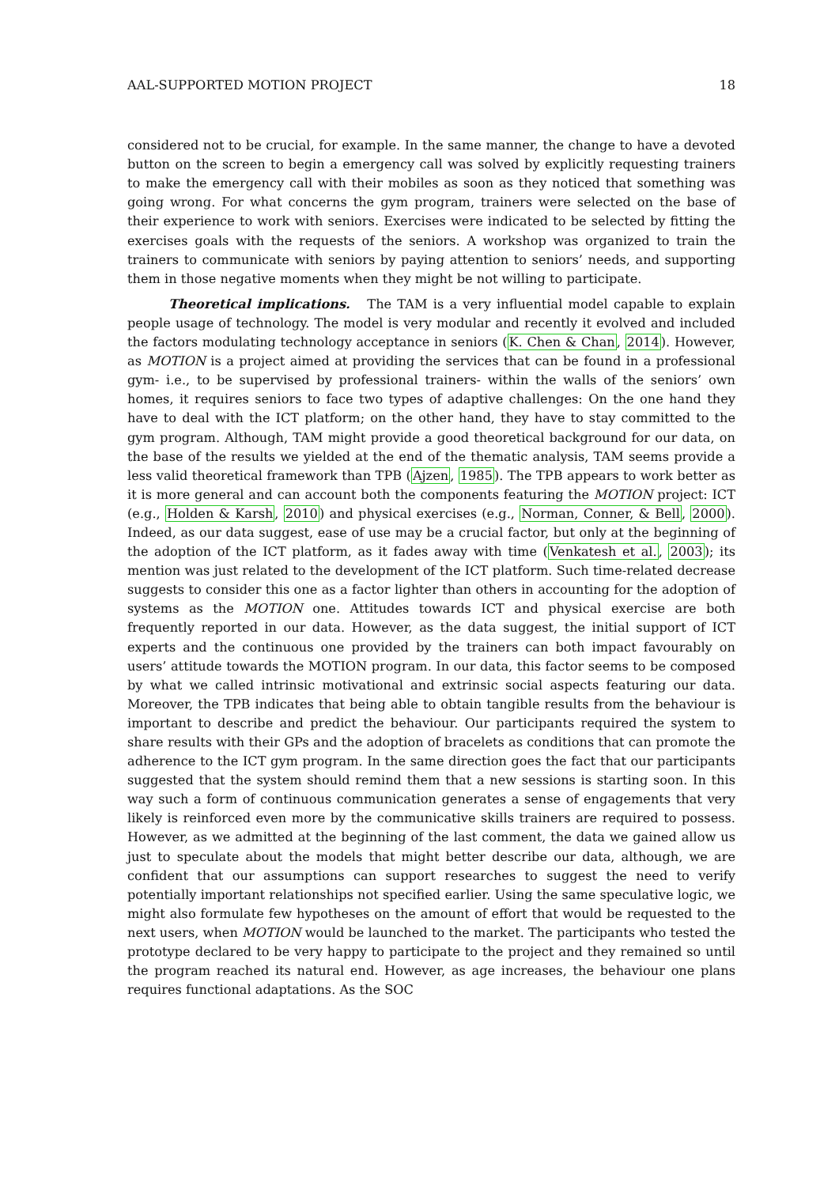AAL-SUPPORTED MOTION PROJECT 18
considered not to be crucial, for example. In the same manner, the change to have a devoted button on the screen to begin a emergency call was solved by explicitly requesting trainers to make the emergency call with their mobiles as soon as they noticed that something was going wrong. For what concerns the gym program, trainers were selected on the base of their experience to work with seniors. Exercises were indicated to be selected by fitting the exercises goals with the requests of the seniors. A workshop was organized to train the trainers to communicate with seniors by paying attention to seniors’ needs, and supporting them in those negative moments when they might be not willing to participate.
Theoretical implications. The TAM is a very influential model capable to explain people usage of technology. The model is very modular and recently it evolved and included the factors modulating technology acceptance in seniors (K. Chen & Chan, 2014). However, as MOTION is a project aimed at providing the services that can be found in a professional gym- i.e., to be supervised by professional trainers- within the walls of the seniors’ own homes, it requires seniors to face two types of adaptive challenges: On the one hand they have to deal with the ICT platform; on the other hand, they have to stay committed to the gym program. Although, TAM might provide a good theoretical background for our data, on the base of the results we yielded at the end of the thematic analysis, TAM seems provide a less valid theoretical framework than TPB (Ajzen, 1985). The TPB appears to work better as it is more general and can account both the components featuring the MOTION project: ICT (e.g., Holden & Karsh, 2010) and physical exercises (e.g., Norman, Conner, & Bell, 2000). Indeed, as our data suggest, ease of use may be a crucial factor, but only at the beginning of the adoption of the ICT platform, as it fades away with time (Venkatesh et al., 2003); its mention was just related to the development of the ICT platform. Such time-related decrease suggests to consider this one as a factor lighter than others in accounting for the adoption of systems as the MOTION one. Attitudes towards ICT and physical exercise are both frequently reported in our data. However, as the data suggest, the initial support of ICT experts and the continuous one provided by the trainers can both impact favourably on users’ attitude towards the MOTION program. In our data, this factor seems to be composed by what we called intrinsic motivational and extrinsic social aspects featuring our data. Moreover, the TPB indicates that being able to obtain tangible results from the behaviour is important to describe and predict the behaviour. Our participants required the system to share results with their GPs and the adoption of bracelets as conditions that can promote the adherence to the ICT gym program. In the same direction goes the fact that our participants suggested that the system should remind them that a new sessions is starting soon. In this way such a form of continuous communication generates a sense of engagements that very likely is reinforced even more by the communicative skills trainers are required to possess. However, as we admitted at the beginning of the last comment, the data we gained allow us just to speculate about the models that might better describe our data, although, we are confident that our assumptions can support researches to suggest the need to verify potentially important relationships not specified earlier. Using the same speculative logic, we might also formulate few hypotheses on the amount of effort that would be requested to the next users, when MOTION would be launched to the market. The participants who tested the prototype declared to be very happy to participate to the project and they remained so until the program reached its natural end. However, as age increases, the behaviour one plans requires functional adaptations. As the SOC